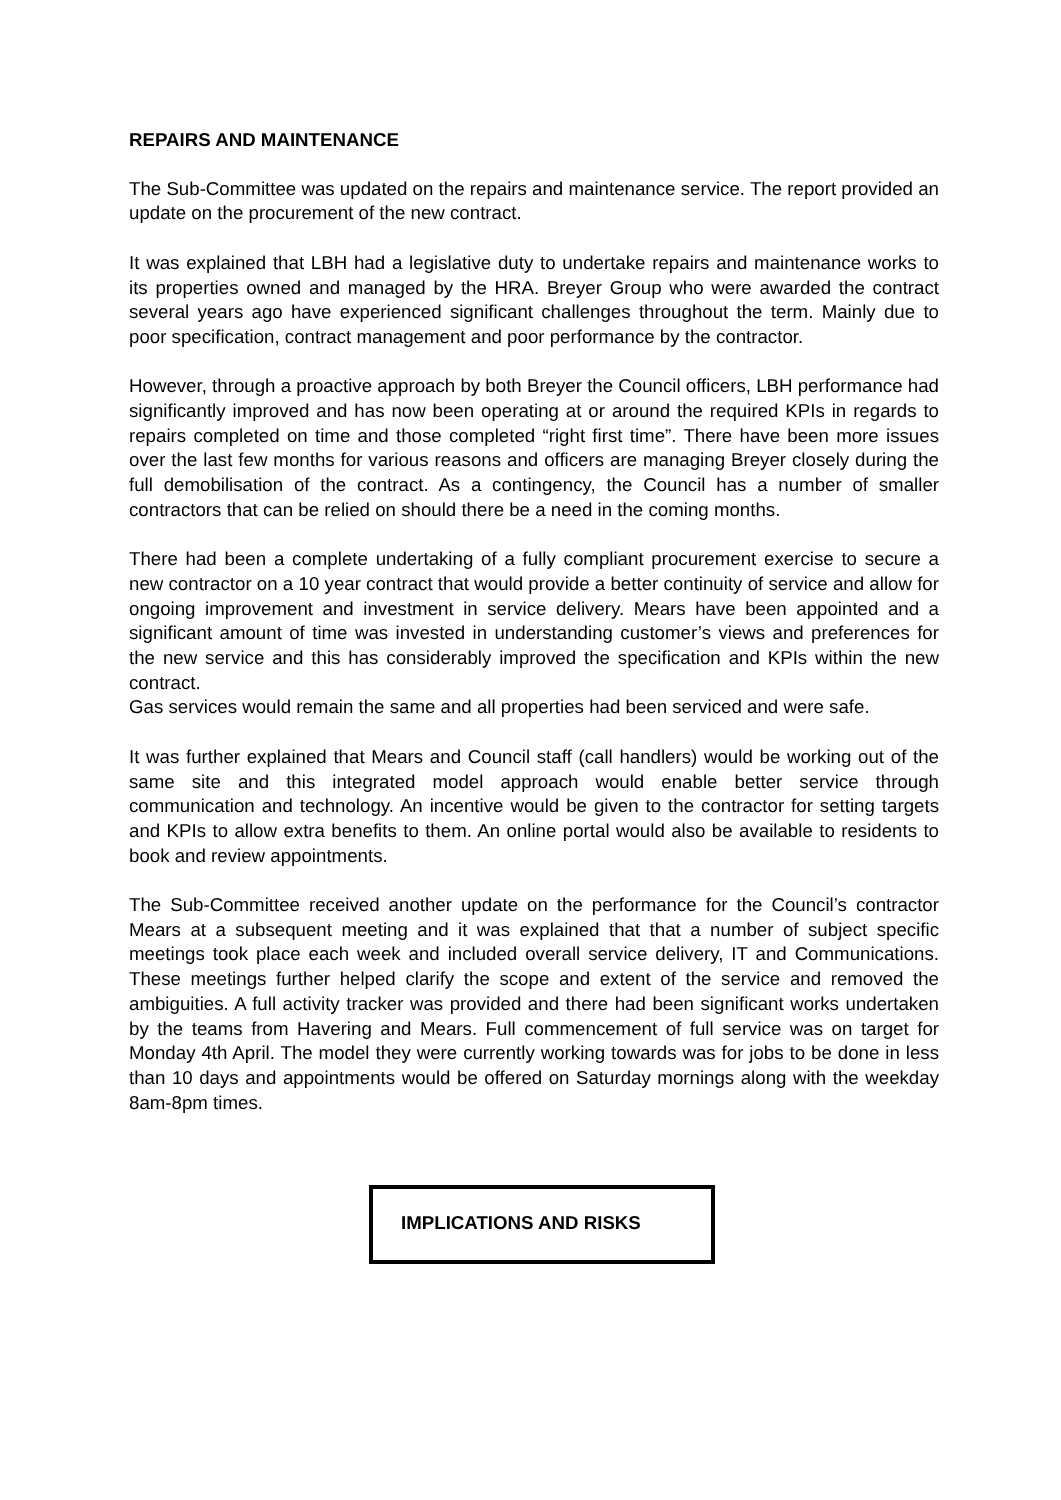REPAIRS AND MAINTENANCE
The Sub-Committee was updated on the repairs and maintenance service. The report provided an update on the procurement of the new contract.
It was explained that LBH had a legislative duty to undertake repairs and maintenance works to its properties owned and managed by the HRA. Breyer Group who were awarded the contract several years ago have experienced significant challenges throughout the term. Mainly due to poor specification, contract management and poor performance by the contractor.
However, through a proactive approach by both Breyer the Council officers, LBH performance had significantly improved and has now been operating at or around the required KPIs in regards to repairs completed on time and those completed “right first time”. There have been more issues over the last few months for various reasons and officers are managing Breyer closely during the full demobilisation of the contract. As a contingency, the Council has a number of smaller contractors that can be relied on should there be a need in the coming months.
There had been a complete undertaking of a fully compliant procurement exercise to secure a new contractor on a 10 year contract that would provide a better continuity of service and allow for ongoing improvement and investment in service delivery. Mears have been appointed and a significant amount of time was invested in understanding customer’s views and preferences for the new service and this has considerably improved the specification and KPIs within the new contract.
Gas services would remain the same and all properties had been serviced and were safe.
It was further explained that Mears and Council staff (call handlers) would be working out of the same site and this integrated model approach would enable better service through communication and technology. An incentive would be given to the contractor for setting targets and KPIs to allow extra benefits to them. An online portal would also be available to residents to book and review appointments.
The Sub-Committee received another update on the performance for the Council’s contractor Mears at a subsequent meeting and it was explained that that a number of subject specific meetings took place each week and included overall service delivery, IT and Communications. These meetings further helped clarify the scope and extent of the service and removed the ambiguities. A full activity tracker was provided and there had been significant works undertaken by the teams from Havering and Mears. Full commencement of full service was on target for Monday 4th April. The model they were currently working towards was for jobs to be done in less than 10 days and appointments would be offered on Saturday mornings along with the weekday 8am-8pm times.
IMPLICATIONS AND RISKS